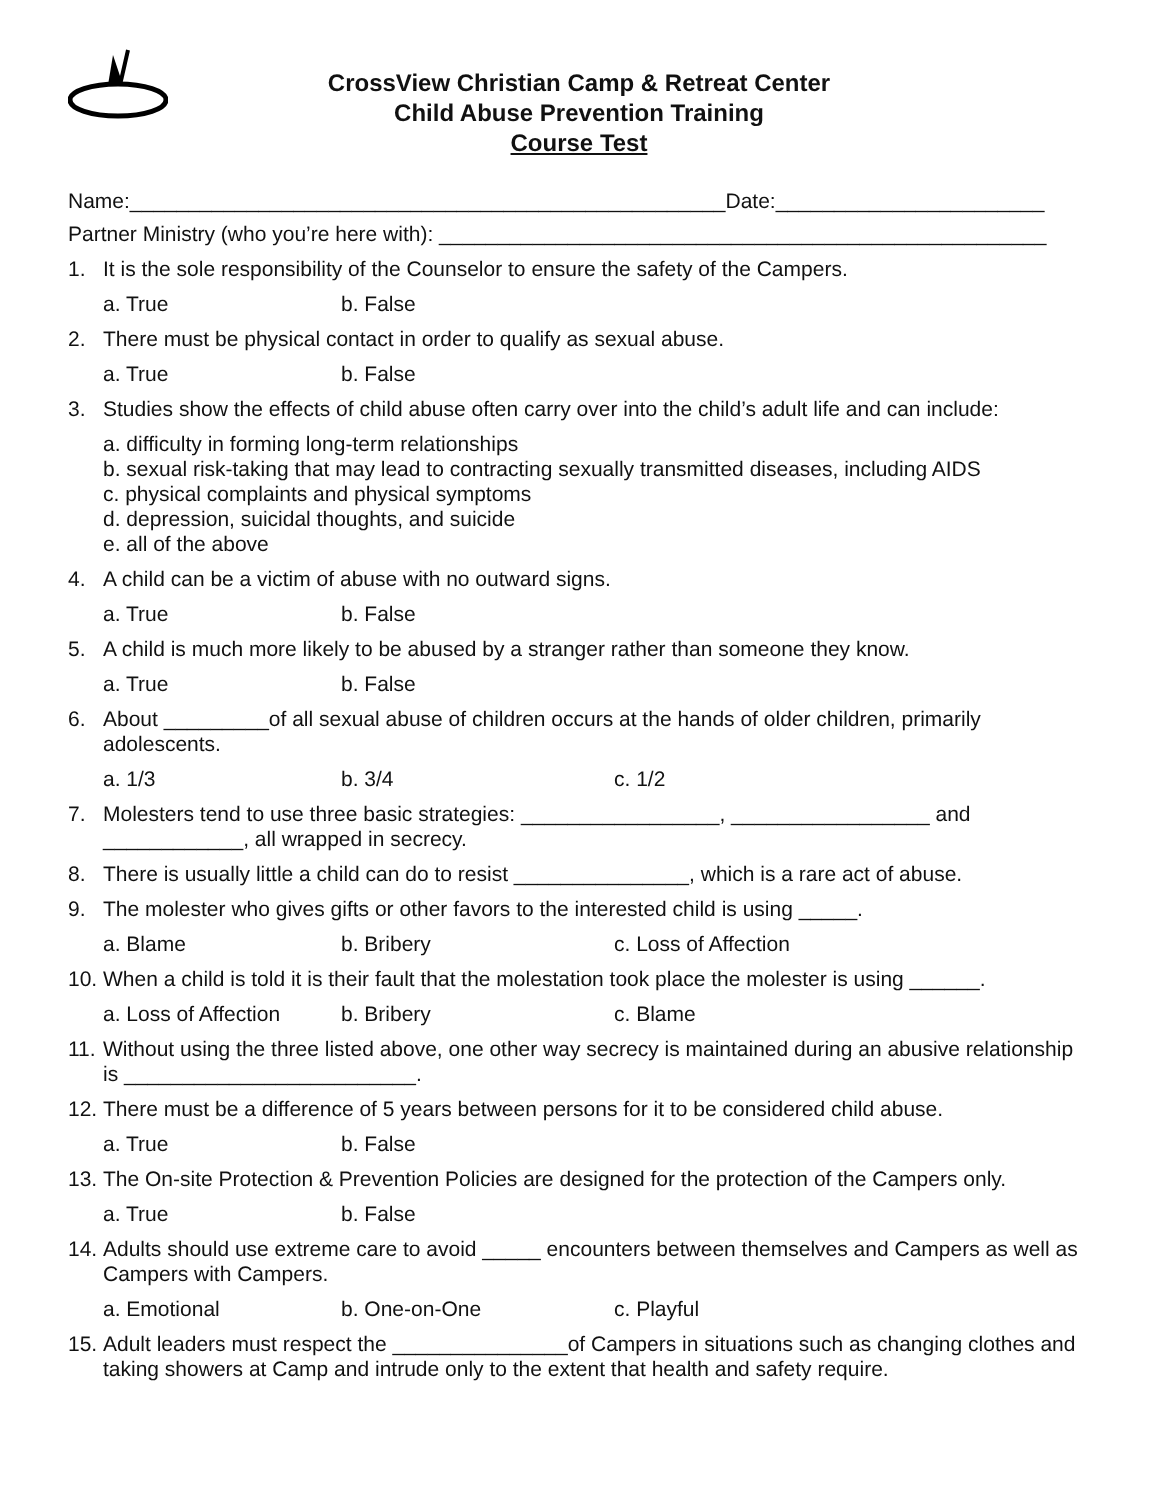CrossView Christian Camp & Retreat Center
Child Abuse Prevention Training
Course Test
Name:___________________________________________________Date:_______________________
Partner Ministry (who you’re here with): ____________________________________________________
1. It is the sole responsibility of the Counselor to ensure the safety of the Campers.
a. True b. False
2. There must be physical contact in order to qualify as sexual abuse.
a. True b. False
3. Studies show the effects of child abuse often carry over into the child’s adult life and can include:
a. difficulty in forming long-term relationships
b. sexual risk-taking that may lead to contracting sexually transmitted diseases, including AIDS
c. physical complaints and physical symptoms
d. depression, suicidal thoughts, and suicide
e. all of the above
4. A child can be a victim of abuse with no outward signs.
a. True b. False
5. A child is much more likely to be abused by a stranger rather than someone they know.
a. True b. False
6. About _________of all sexual abuse of children occurs at the hands of older children, primarily adolescents.
a. 1/3 b. 3/4 c. 1/2
7. Molesters tend to use three basic strategies: _________________, _________________ and ____________, all wrapped in secrecy.
8. There is usually little a child can do to resist _______________, which is a rare act of abuse.
9. The molester who gives gifts or other favors to the interested child is using _____.
a. Blame b. Bribery c. Loss of Affection
10. When a child is told it is their fault that the molestation took place the molester is using ______.
a. Loss of Affection b. Bribery c. Blame
11. Without using the three listed above, one other way secrecy is maintained during an abusive relationship is _________________________.
12. There must be a difference of 5 years between persons for it to be considered child abuse.
a. True b. False
13. The On-site Protection & Prevention Policies are designed for the protection of the Campers only.
a. True b. False
14. Adults should use extreme care to avoid _____ encounters between themselves and Campers as well as Campers with Campers.
a. Emotional b. One-on-One c. Playful
15. Adult leaders must respect the _______________of Campers in situations such as changing clothes and taking showers at Camp and intrude only to the extent that health and safety require.